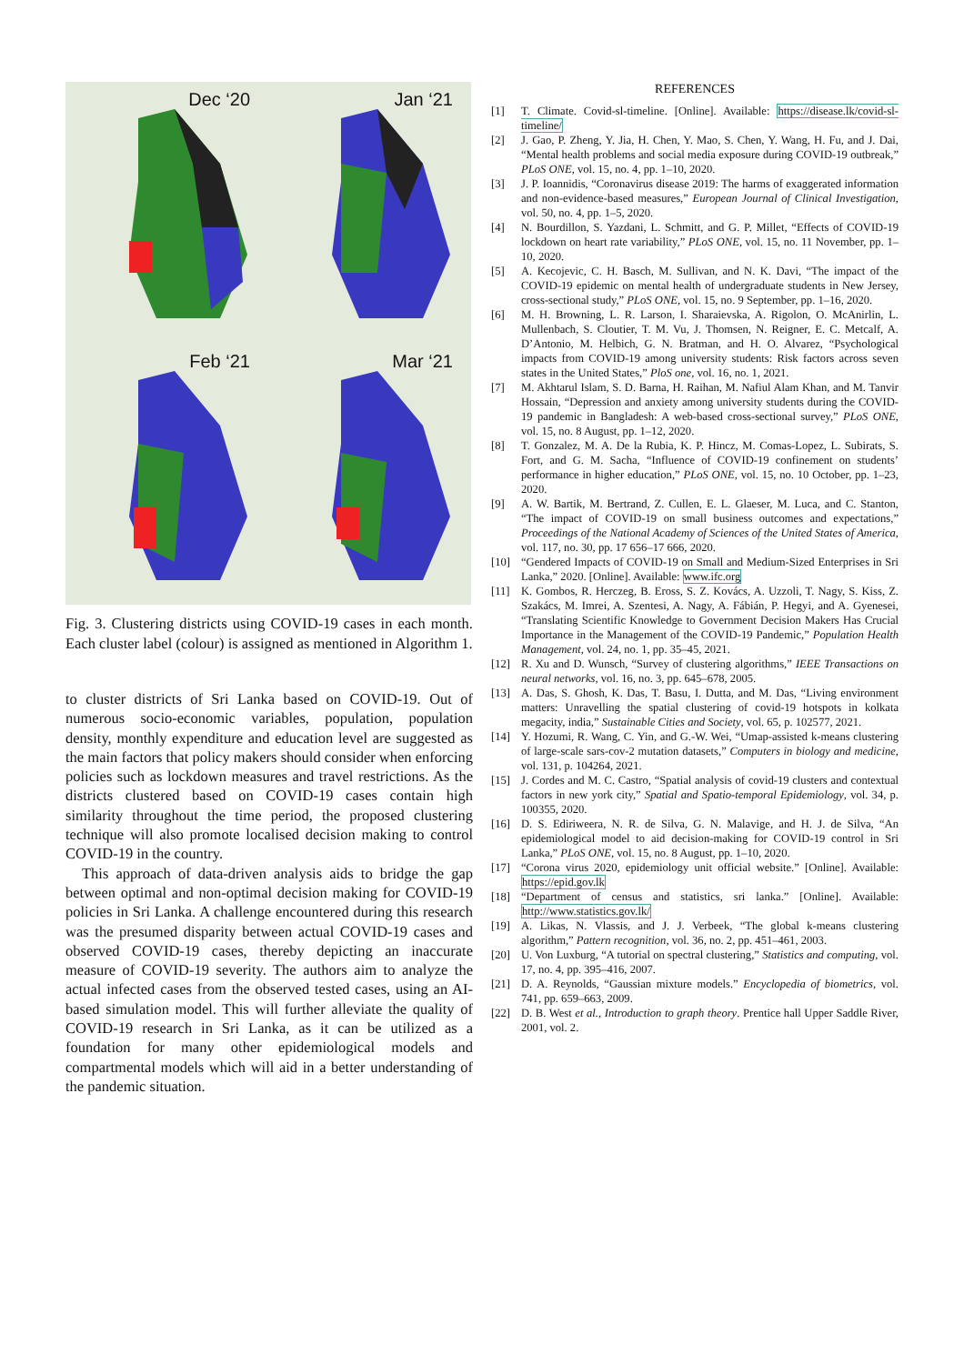Dec ‘20
Jan ‘21
Feb ‘21
Mar ‘21
Fig. 3. Clustering districts using COVID-19 cases in each month. Each cluster label (colour) is assigned as mentioned in Algorithm 1.
to cluster districts of Sri Lanka based on COVID-19. Out of numerous socio-economic variables, population, population density, monthly expenditure and education level are suggested as the main factors that policy makers should consider when enforcing policies such as lockdown measures and travel restrictions. As the districts clustered based on COVID-19 cases contain high similarity throughout the time period, the proposed clustering technique will also promote localised decision making to control COVID-19 in the country.
This approach of data-driven analysis aids to bridge the gap between optimal and non-optimal decision making for COVID-19 policies in Sri Lanka. A challenge encountered during this research was the presumed disparity between actual COVID-19 cases and observed COVID-19 cases, thereby depicting an inaccurate measure of COVID-19 severity. The authors aim to analyze the actual infected cases from the observed tested cases, using an AI-based simulation model. This will further alleviate the quality of COVID-19 research in Sri Lanka, as it can be utilized as a foundation for many other epidemiological models and compartmental models which will aid in a better understanding of the pandemic situation.
REFERENCES
[1] T. Climate. Covid-sl-timeline. [Online]. Available: https://disease.lk/covid-sl-timeline/
[2] J. Gao, P. Zheng, Y. Jia, H. Chen, Y. Mao, S. Chen, Y. Wang, H. Fu, and J. Dai, “Mental health problems and social media exposure during COVID-19 outbreak,” PLoS ONE, vol. 15, no. 4, pp. 1–10, 2020.
[3] J. P. Ioannidis, “Coronavirus disease 2019: The harms of exaggerated information and non-evidence-based measures,” European Journal of Clinical Investigation, vol. 50, no. 4, pp. 1–5, 2020.
[4] N. Bourdillon, S. Yazdani, L. Schmitt, and G. P. Millet, “Effects of COVID-19 lockdown on heart rate variability,” PLoS ONE, vol. 15, no. 11 November, pp. 1–10, 2020.
[5] A. Kecojevic, C. H. Basch, M. Sullivan, and N. K. Davi, “The impact of the COVID-19 epidemic on mental health of undergraduate students in New Jersey, cross-sectional study,” PLoS ONE, vol. 15, no. 9 September, pp. 1–16, 2020.
[6] M. H. Browning, L. R. Larson, I. Sharaievska, A. Rigolon, O. McAnirlin, L. Mullenbach, S. Cloutier, T. M. Vu, J. Thomsen, N. Reigner, E. C. Metcalf, A. D’Antonio, M. Helbich, G. N. Bratman, and H. O. Alvarez, “Psychological impacts from COVID-19 among university students: Risk factors across seven states in the United States,” PloS one, vol. 16, no. 1, 2021.
[7] M. Akhtarul Islam, S. D. Barna, H. Raihan, M. Nafiul Alam Khan, and M. Tanvir Hossain, “Depression and anxiety among university students during the COVID-19 pandemic in Bangladesh: A web-based cross-sectional survey,” PLoS ONE, vol. 15, no. 8 August, pp. 1–12, 2020.
[8] T. Gonzalez, M. A. De la Rubia, K. P. Hincz, M. Comas-Lopez, L. Subirats, S. Fort, and G. M. Sacha, “Influence of COVID-19 confinement on students’ performance in higher education,” PLoS ONE, vol. 15, no. 10 October, pp. 1–23, 2020.
[9] A. W. Bartik, M. Bertrand, Z. Cullen, E. L. Glaeser, M. Luca, and C. Stanton, “The impact of COVID-19 on small business outcomes and expectations,” Proceedings of the National Academy of Sciences of the United States of America, vol. 117, no. 30, pp. 17 656–17 666, 2020.
[10] “Gendered Impacts of COVID-19 on Small and Medium-Sized Enterprises in Sri Lanka,” 2020. [Online]. Available: www.ifc.org
[11] K. Gombos, R. Herczeg, B. Eross, S. Z. Kovács, A. Uzzoli, T. Nagy, S. Kiss, Z. Szakács, M. Imrei, A. Szentesi, A. Nagy, A. Fábián, P. Hegyi, and A. Gyenesei, “Translating Scientific Knowledge to Government Decision Makers Has Crucial Importance in the Management of the COVID-19 Pandemic,” Population Health Management, vol. 24, no. 1, pp. 35–45, 2021.
[12] R. Xu and D. Wunsch, “Survey of clustering algorithms,” IEEE Transactions on neural networks, vol. 16, no. 3, pp. 645–678, 2005.
[13] A. Das, S. Ghosh, K. Das, T. Basu, I. Dutta, and M. Das, “Living environment matters: Unravelling the spatial clustering of covid-19 hotspots in kolkata megacity, india,” Sustainable Cities and Society, vol. 65, p. 102577, 2021.
[14] Y. Hozumi, R. Wang, C. Yin, and G.-W. Wei, “Umap-assisted k-means clustering of large-scale sars-cov-2 mutation datasets,” Computers in biology and medicine, vol. 131, p. 104264, 2021.
[15] J. Cordes and M. C. Castro, “Spatial analysis of covid-19 clusters and contextual factors in new york city,” Spatial and Spatio-temporal Epidemiology, vol. 34, p. 100355, 2020.
[16] D. S. Ediriweera, N. R. de Silva, G. N. Malavige, and H. J. de Silva, “An epidemiological model to aid decision-making for COVID-19 control in Sri Lanka,” PLoS ONE, vol. 15, no. 8 August, pp. 1–10, 2020.
[17] “Corona virus 2020, epidemiology unit official website.” [Online]. Available: https://epid.gov.lk
[18] “Department of census and statistics, sri lanka.” [Online]. Available: http://www.statistics.gov.lk/
[19] A. Likas, N. Vlassis, and J. J. Verbeek, “The global k-means clustering algorithm,” Pattern recognition, vol. 36, no. 2, pp. 451–461, 2003.
[20] U. Von Luxburg, “A tutorial on spectral clustering,” Statistics and computing, vol. 17, no. 4, pp. 395–416, 2007.
[21] D. A. Reynolds, “Gaussian mixture models.” Encyclopedia of biometrics, vol. 741, pp. 659–663, 2009.
[22] D. B. West et al., Introduction to graph theory. Prentice hall Upper Saddle River, 2001, vol. 2.